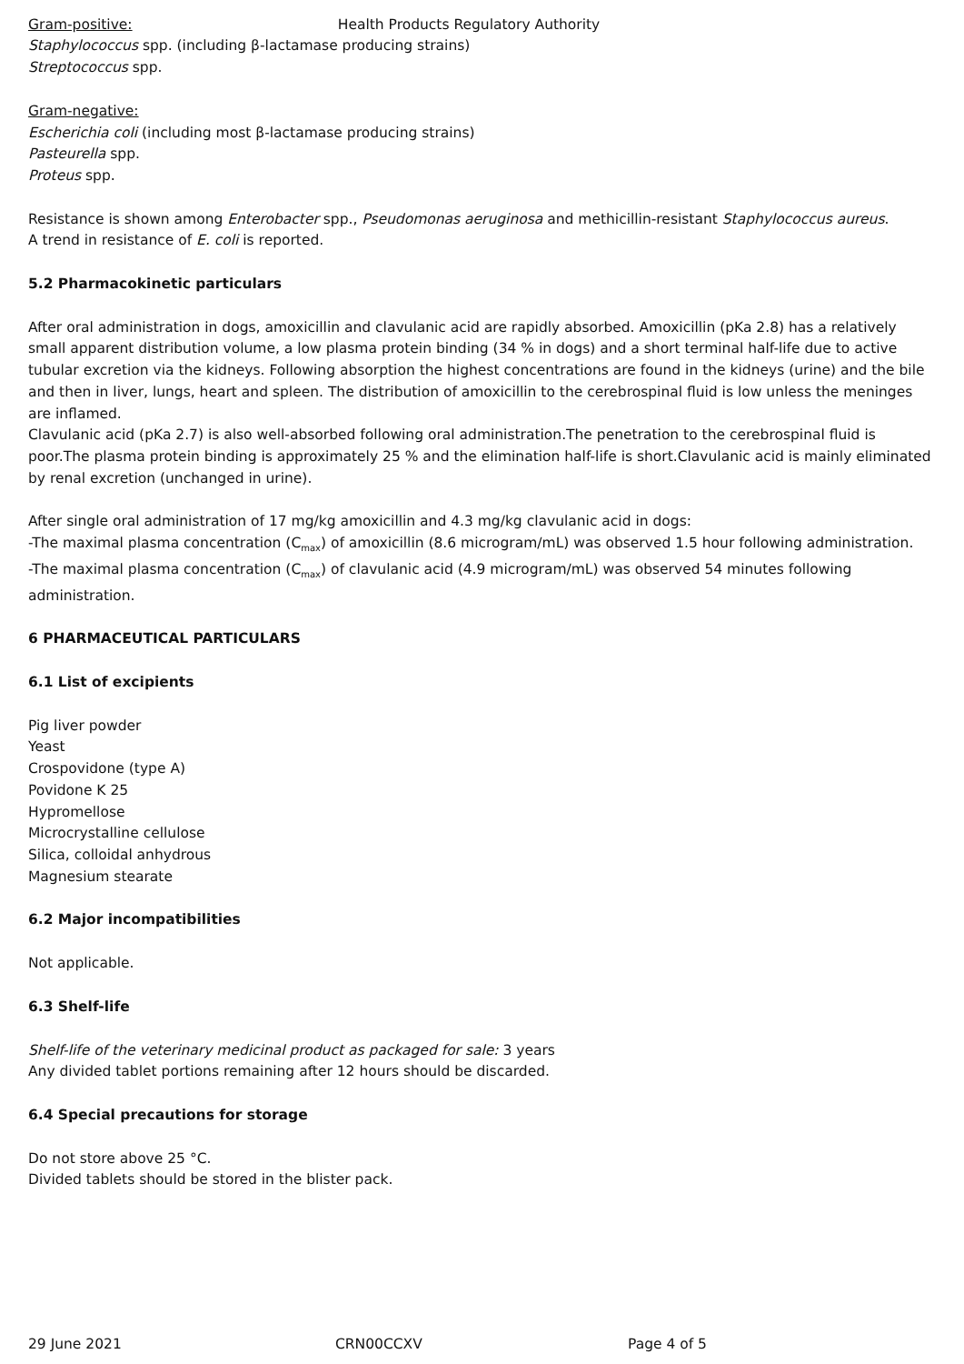Health Products Regulatory Authority
Gram-positive:
Staphylococcus spp. (including β-lactamase producing strains)
Streptococcus spp.
Gram-negative:
Escherichia coli (including most β-lactamase producing strains)
Pasteurella spp.
Proteus spp.
Resistance is shown among Enterobacter spp., Pseudomonas aeruginosa and methicillin-resistant Staphylococcus aureus.
A trend in resistance of E. coli is reported.
5.2 Pharmacokinetic particulars
After oral administration in dogs, amoxicillin and clavulanic acid are rapidly absorbed. Amoxicillin (pKa 2.8) has a relatively small apparent distribution volume, a low plasma protein binding (34 % in dogs) and a short terminal half-life due to active tubular excretion via the kidneys. Following absorption the highest concentrations are found in the kidneys (urine) and the bile and then in liver, lungs, heart and spleen. The distribution of amoxicillin to the cerebrospinal fluid is low unless the meninges are inflamed.
Clavulanic acid (pKa 2.7) is also well-absorbed following oral administration.The penetration to the cerebrospinal fluid is poor.The plasma protein binding is approximately 25 % and the elimination half-life is short.Clavulanic acid is mainly eliminated by renal excretion (unchanged in urine).
After single oral administration of 17 mg/kg amoxicillin and 4.3 mg/kg clavulanic acid in dogs:
-The maximal plasma concentration (C<sub>max</sub>) of amoxicillin (8.6 microgram/mL) was observed 1.5 hour following administration.
-The maximal plasma concentration (C<sub>max</sub>) of clavulanic acid (4.9 microgram/mL) was observed 54 minutes following administration.
6 PHARMACEUTICAL PARTICULARS
6.1 List of excipients
Pig liver powder
Yeast
Crospovidone (type A)
Povidone K 25
Hypromellose
Microcrystalline cellulose
Silica, colloidal anhydrous
Magnesium stearate
6.2 Major incompatibilities
Not applicable.
6.3 Shelf-life
Shelf-life of the veterinary medicinal product as packaged for sale: 3 years
Any divided tablet portions remaining after 12 hours should be discarded.
6.4 Special precautions for storage
Do not store above 25 °C.
Divided tablets should be stored in the blister pack.
29 June 2021 CRN00CCXV Page 4 of 5